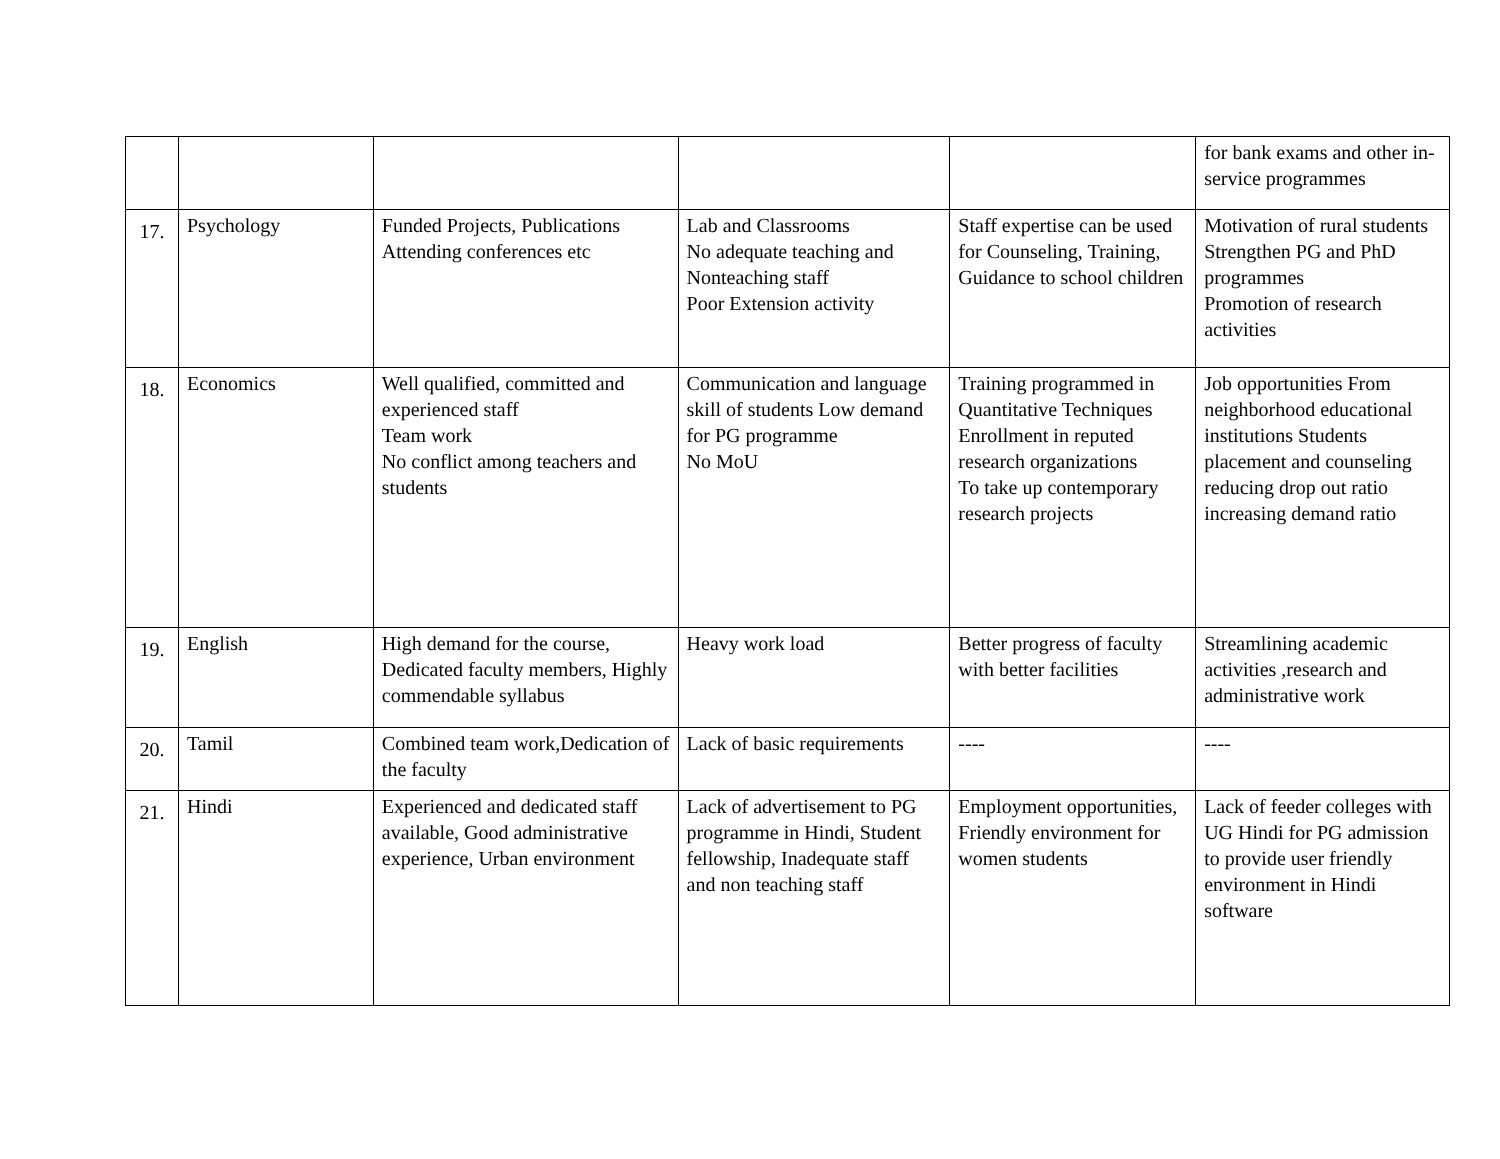| | | | | | for bank exams and other in-service programmes |
| 17. | Psychology | Funded Projects, Publications Attending conferences etc | Lab and Classrooms No adequate teaching and Nonteaching staff Poor Extension activity | Staff expertise can be used for Counseling, Training, Guidance to school children | Motivation of rural students Strengthen PG and PhD programmes Promotion of research activities |
| 18. | Economics | Well qualified, committed and experienced staff Team work No conflict among teachers and students | Communication and language skill of students Low demand for PG programme No MoU | Training programmed in Quantitative Techniques Enrollment in reputed research organizations To take up contemporary research projects | Job opportunities From neighborhood educational institutions Students placement and counseling reducing drop out ratio increasing demand ratio |
| 19. | English | High demand for the course, Dedicated faculty members, Highly commendable syllabus | Heavy work load | Better progress of faculty with better facilities | Streamlining academic activities ,research and administrative work |
| 20. | Tamil | Combined team work,Dedication of the faculty | Lack of basic requirements | ---- | ---- |
| 21. | Hindi | Experienced and dedicated staff available, Good administrative experience, Urban environment | Lack of advertisement to PG programme in Hindi, Student fellowship, Inadequate staff and non teaching staff | Employment opportunities, Friendly environment for women students | Lack of feeder colleges with UG Hindi for PG admission to provide user friendly environment in Hindi software |